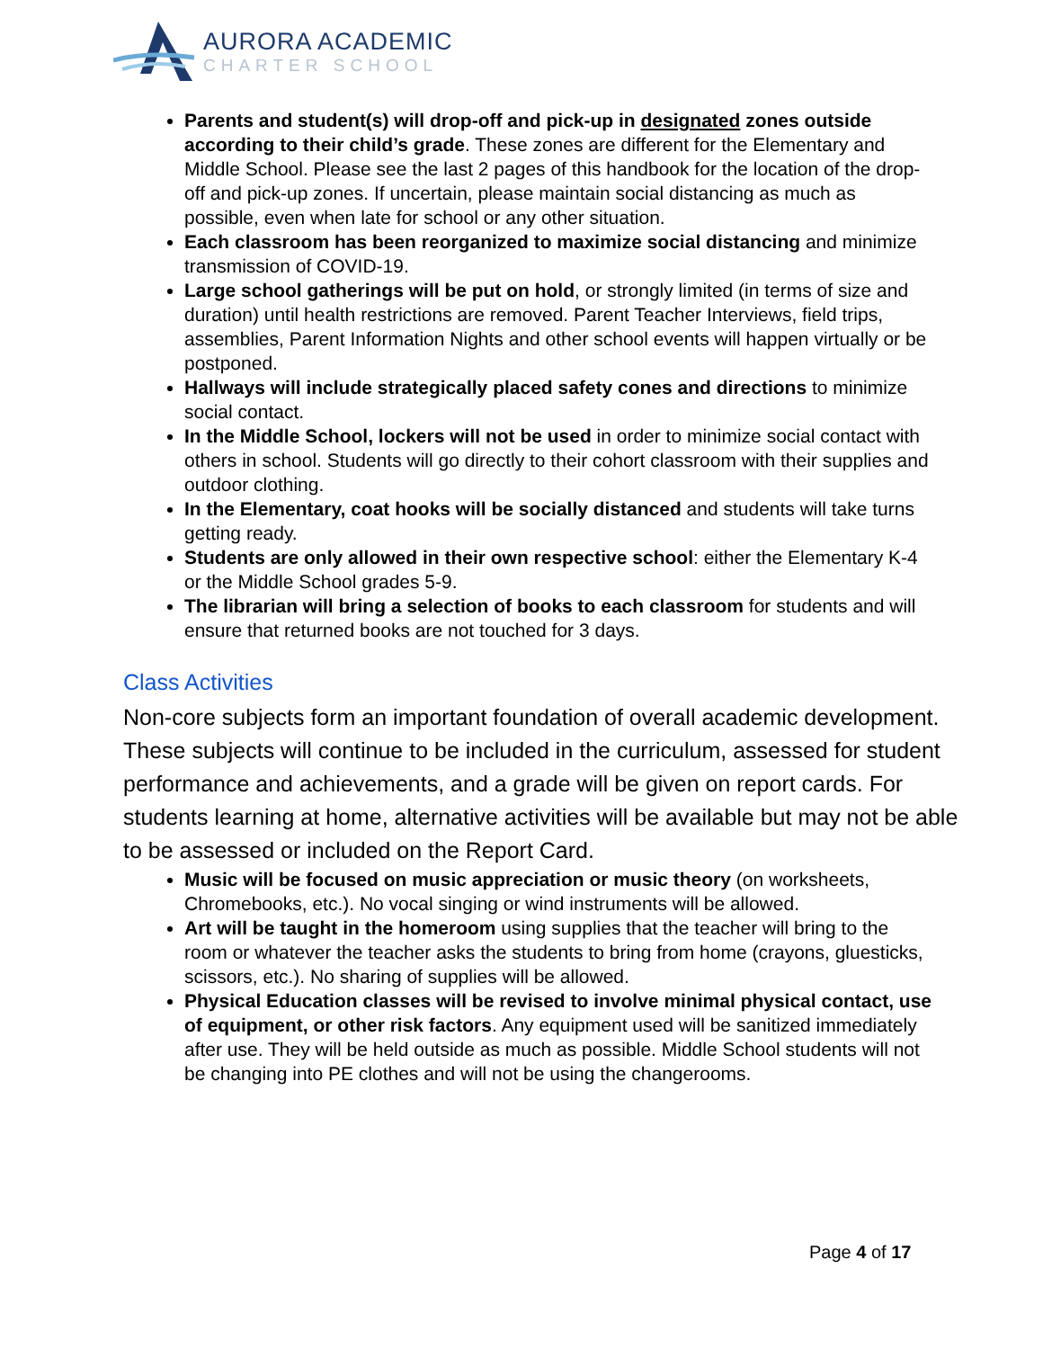AURORA ACADEMIC
CHARTER SCHOOL
Parents and student(s) will drop-off and pick-up in designated zones outside according to their child’s grade. These zones are different for the Elementary and Middle School. Please see the last 2 pages of this handbook for the location of the drop-off and pick-up zones. If uncertain, please maintain social distancing as much as possible, even when late for school or any other situation.
Each classroom has been reorganized to maximize social distancing and minimize transmission of COVID-19.
Large school gatherings will be put on hold, or strongly limited (in terms of size and duration) until health restrictions are removed. Parent Teacher Interviews, field trips, assemblies, Parent Information Nights and other school events will happen virtually or be postponed.
Hallways will include strategically placed safety cones and directions to minimize social contact.
In the Middle School, lockers will not be used in order to minimize social contact with others in school. Students will go directly to their cohort classroom with their supplies and outdoor clothing.
In the Elementary, coat hooks will be socially distanced and students will take turns getting ready.
Students are only allowed in their own respective school: either the Elementary K-4 or the Middle School grades 5-9.
The librarian will bring a selection of books to each classroom for students and will ensure that returned books are not touched for 3 days.
Class Activities
Non-core subjects form an important foundation of overall academic development. These subjects will continue to be included in the curriculum, assessed for student performance and achievements, and a grade will be given on report cards. For students learning at home, alternative activities will be available but may not be able to be assessed or included on the Report Card.
Music will be focused on music appreciation or music theory (on worksheets, Chromebooks, etc.). No vocal singing or wind instruments will be allowed.
Art will be taught in the homeroom using supplies that the teacher will bring to the room or whatever the teacher asks the students to bring from home (crayons, gluesticks, scissors, etc.). No sharing of supplies will be allowed.
Physical Education classes will be revised to involve minimal physical contact, use of equipment, or other risk factors. Any equipment used will be sanitized immediately after use. They will be held outside as much as possible. Middle School students will not be changing into PE clothes and will not be using the changerooms.
Page 4 of 17